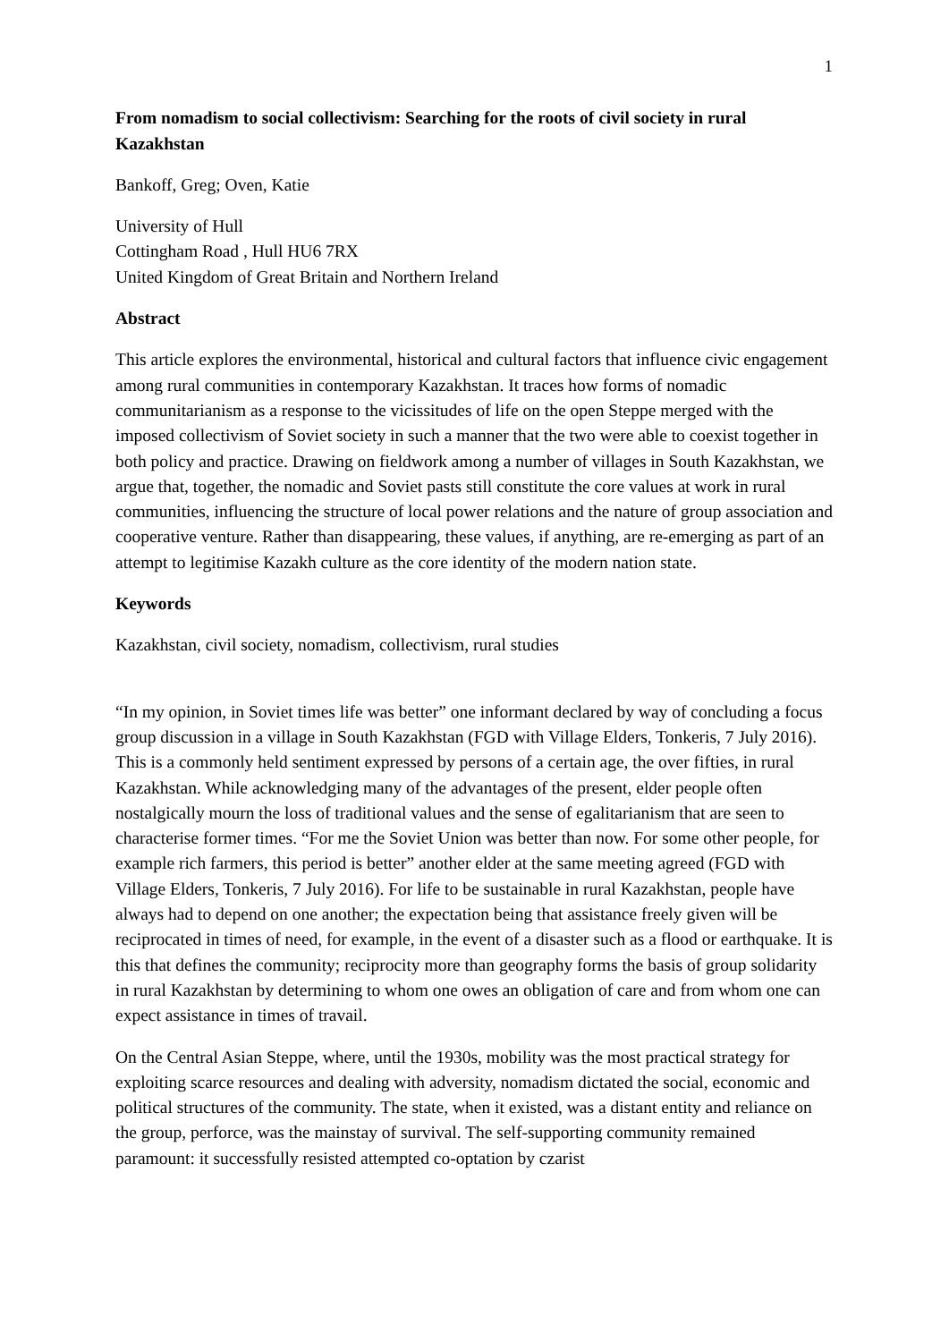1
From nomadism to social collectivism: Searching for the roots of civil society in rural Kazakhstan
Bankoff, Greg; Oven, Katie
University of Hull
Cottingham Road , Hull HU6 7RX
United Kingdom of Great Britain and Northern Ireland
Abstract
This article explores the environmental, historical and cultural factors that influence civic engagement among rural communities in contemporary Kazakhstan. It traces how forms of nomadic communitarianism as a response to the vicissitudes of life on the open Steppe merged with the imposed collectivism of Soviet society in such a manner that the two were able to coexist together in both policy and practice. Drawing on fieldwork among a number of villages in South Kazakhstan, we argue that, together, the nomadic and Soviet pasts still constitute the core values at work in rural communities, influencing the structure of local power relations and the nature of group association and cooperative venture. Rather than disappearing, these values, if anything, are re-emerging as part of an attempt to legitimise Kazakh culture as the core identity of the modern nation state.
Keywords
Kazakhstan, civil society, nomadism, collectivism, rural studies
“In my opinion, in Soviet times life was better” one informant declared by way of concluding a focus group discussion in a village in South Kazakhstan (FGD with Village Elders, Tonkeris, 7 July 2016). This is a commonly held sentiment expressed by persons of a certain age, the over fifties, in rural Kazakhstan. While acknowledging many of the advantages of the present, elder people often nostalgically mourn the loss of traditional values and the sense of egalitarianism that are seen to characterise former times. “For me the Soviet Union was better than now. For some other people, for example rich farmers, this period is better” another elder at the same meeting agreed (FGD with Village Elders, Tonkeris, 7 July 2016). For life to be sustainable in rural Kazakhstan, people have always had to depend on one another; the expectation being that assistance freely given will be reciprocated in times of need, for example, in the event of a disaster such as a flood or earthquake. It is this that defines the community; reciprocity more than geography forms the basis of group solidarity in rural Kazakhstan by determining to whom one owes an obligation of care and from whom one can expect assistance in times of travail.
On the Central Asian Steppe, where, until the 1930s, mobility was the most practical strategy for exploiting scarce resources and dealing with adversity, nomadism dictated the social, economic and political structures of the community. The state, when it existed, was a distant entity and reliance on the group, perforce, was the mainstay of survival. The self-supporting community remained paramount: it successfully resisted attempted co-optation by czarist